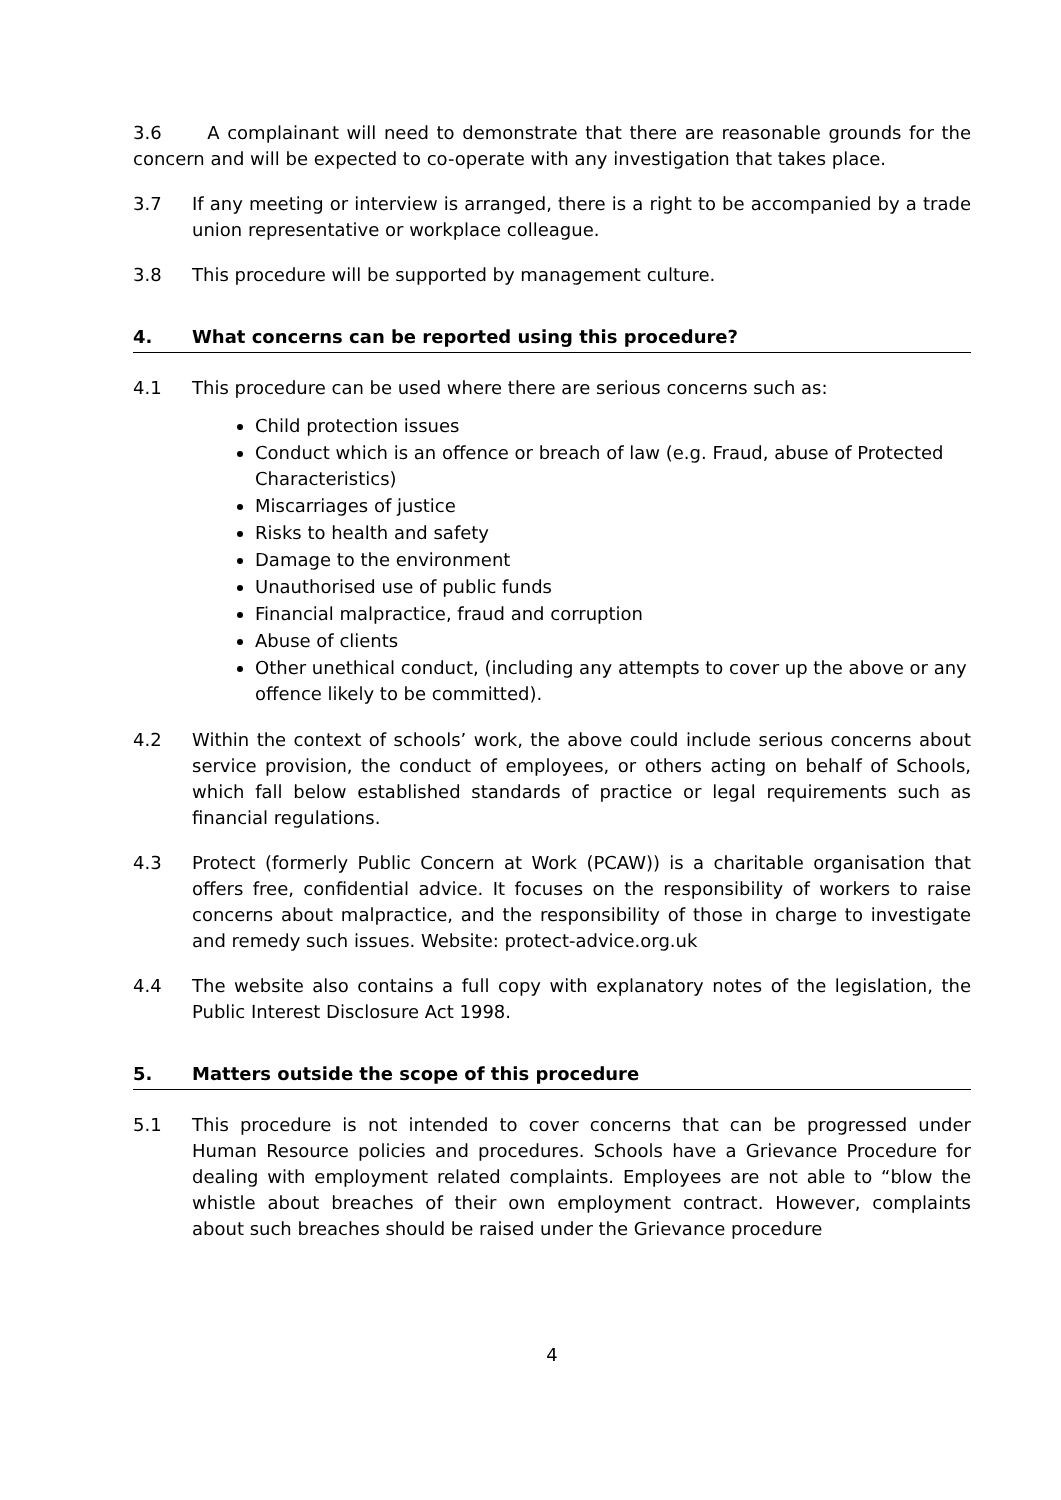3.6 A complainant will need to demonstrate that there are reasonable grounds for the concern and will be expected to co-operate with any investigation that takes place.
3.7 If any meeting or interview is arranged, there is a right to be accompanied by a trade union representative or workplace colleague.
3.8 This procedure will be supported by management culture.
4. What concerns can be reported using this procedure?
4.1 This procedure can be used where there are serious concerns such as:
Child protection issues
Conduct which is an offence or breach of law (e.g. Fraud, abuse of Protected Characteristics)
Miscarriages of justice
Risks to health and safety
Damage to the environment
Unauthorised use of public funds
Financial malpractice, fraud and corruption
Abuse of clients
Other unethical conduct, (including any attempts to cover up the above or any offence likely to be committed).
4.2 Within the context of schools’ work, the above could include serious concerns about service provision, the conduct of employees, or others acting on behalf of Schools, which fall below established standards of practice or legal requirements such as financial regulations.
4.3 Protect (formerly Public Concern at Work (PCAW)) is a charitable organisation that offers free, confidential advice. It focuses on the responsibility of workers to raise concerns about malpractice, and the responsibility of those in charge to investigate and remedy such issues. Website: protect-advice.org.uk
4.4 The website also contains a full copy with explanatory notes of the legislation, the Public Interest Disclosure Act 1998.
5. Matters outside the scope of this procedure
5.1 This procedure is not intended to cover concerns that can be progressed under Human Resource policies and procedures. Schools have a Grievance Procedure for dealing with employment related complaints. Employees are not able to “blow the whistle about breaches of their own employment contract. However, complaints about such breaches should be raised under the Grievance procedure
4